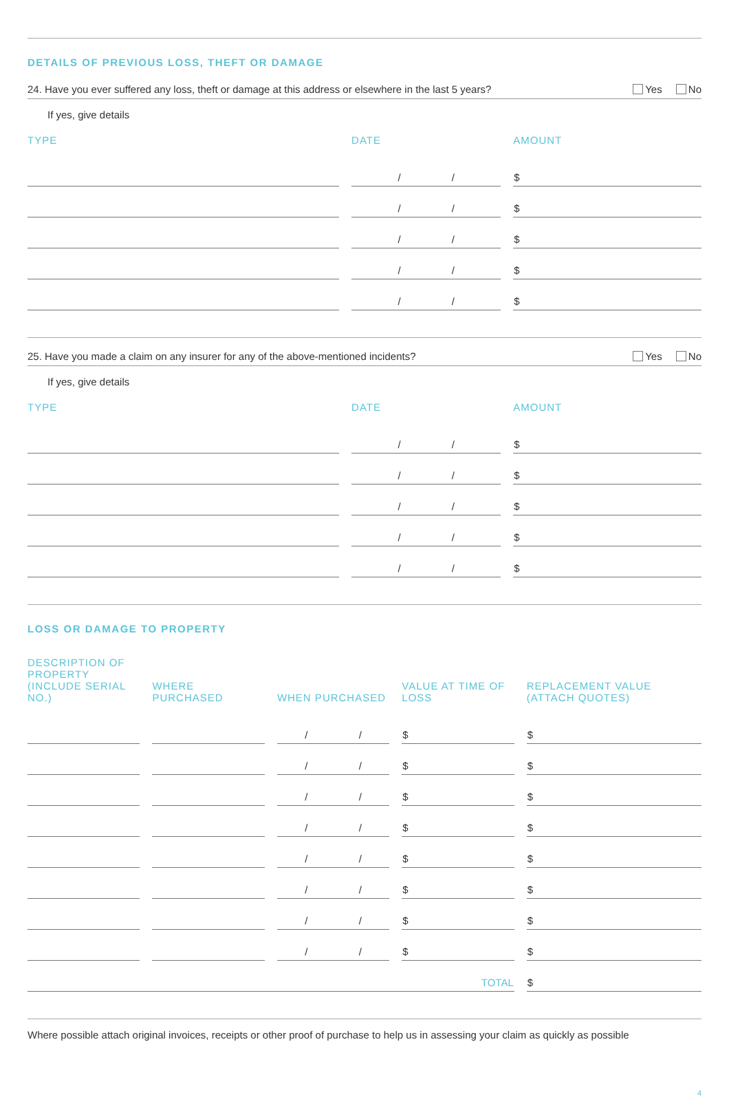DETAILS OF PREVIOUS LOSS, THEFT OR DAMAGE
24. Have you ever suffered any loss, theft or damage at this address or elsewhere in the last 5 years? Yes No
If yes, give details
| TYPE | DATE | AMOUNT |
| --- | --- | --- |
| | / / | $ |
| | / / | $ |
| | / / | $ |
| | / / | $ |
| | / / | $ |
25. Have you made a claim on any insurer for any of the above-mentioned incidents? Yes No
If yes, give details
| TYPE | DATE | AMOUNT |
| --- | --- | --- |
| | / / | $ |
| | / / | $ |
| | / / | $ |
| | / / | $ |
| | / / | $ |
LOSS OR DAMAGE TO PROPERTY
| DESCRIPTION OF PROPERTY (INCLUDE SERIAL NO.) | WHERE PURCHASED | WHEN PURCHASED | VALUE AT TIME OF LOSS | REPLACEMENT VALUE (ATTACH QUOTES) |
| --- | --- | --- | --- | --- |
| | | / / | $ | $ |
| | | / / | $ | $ |
| | | / / | $ | $ |
| | | / / | $ | $ |
| | | / / | $ | $ |
| | | / / | $ | $ |
| | | / / | $ | $ |
| | | / / | $ | $ |
| TOTAL | | | | $ |
Where possible attach original invoices, receipts or other proof of purchase to help us in assessing your claim as quickly as possible
4